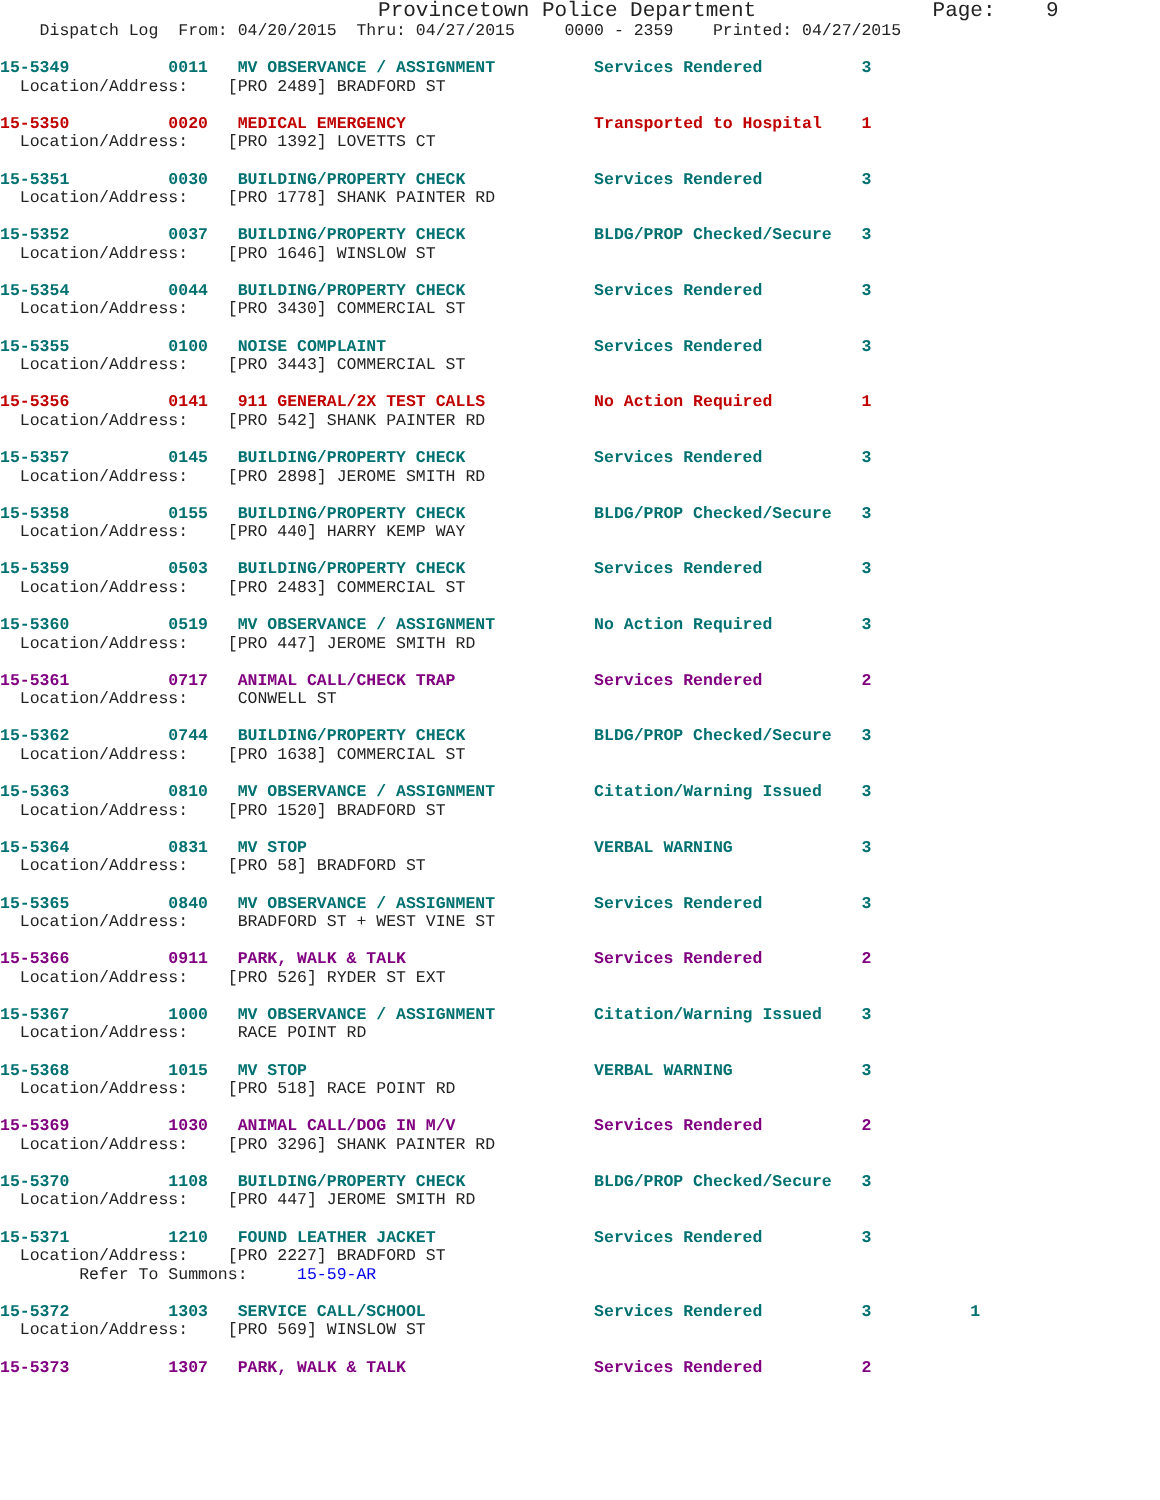Provincetown Police Department              Page:    9
    Dispatch Log  From: 04/20/2015  Thru: 04/27/2015     0000 - 2359    Printed: 04/27/2015
15-5349          0011   MV OBSERVANCE / ASSIGNMENT          Services Rendered          3
  Location/Address:    [PRO 2489] BRADFORD ST
15-5350          0020   MEDICAL EMERGENCY                   Transported to Hospital    1
  Location/Address:    [PRO 1392] LOVETTS CT
15-5351          0030   BUILDING/PROPERTY CHECK             Services Rendered          3
  Location/Address:    [PRO 1778] SHANK PAINTER RD
15-5352          0037   BUILDING/PROPERTY CHECK             BLDG/PROP Checked/Secure   3
  Location/Address:    [PRO 1646] WINSLOW ST
15-5354          0044   BUILDING/PROPERTY CHECK             Services Rendered          3
  Location/Address:    [PRO 3430] COMMERCIAL ST
15-5355          0100   NOISE COMPLAINT                     Services Rendered          3
  Location/Address:    [PRO 3443] COMMERCIAL ST
15-5356          0141   911 GENERAL/2X TEST CALLS           No Action Required         1
  Location/Address:    [PRO 542] SHANK PAINTER RD
15-5357          0145   BUILDING/PROPERTY CHECK             Services Rendered          3
  Location/Address:    [PRO 2898] JEROME SMITH RD
15-5358          0155   BUILDING/PROPERTY CHECK             BLDG/PROP Checked/Secure   3
  Location/Address:    [PRO 440] HARRY KEMP WAY
15-5359          0503   BUILDING/PROPERTY CHECK             Services Rendered          3
  Location/Address:    [PRO 2483] COMMERCIAL ST
15-5360          0519   MV OBSERVANCE / ASSIGNMENT          No Action Required         3
  Location/Address:    [PRO 447] JEROME SMITH RD
15-5361          0717   ANIMAL CALL/CHECK TRAP              Services Rendered          2
  Location/Address:     CONWELL ST
15-5362          0744   BUILDING/PROPERTY CHECK             BLDG/PROP Checked/Secure   3
  Location/Address:    [PRO 1638] COMMERCIAL ST
15-5363          0810   MV OBSERVANCE / ASSIGNMENT          Citation/Warning Issued    3
  Location/Address:    [PRO 1520] BRADFORD ST
15-5364          0831   MV STOP                             VERBAL WARNING             3
  Location/Address:    [PRO 58] BRADFORD ST
15-5365          0840   MV OBSERVANCE / ASSIGNMENT          Services Rendered          3
  Location/Address:     BRADFORD ST + WEST VINE ST
15-5366          0911   PARK, WALK & TALK                   Services Rendered          2
  Location/Address:    [PRO 526] RYDER ST EXT
15-5367          1000   MV OBSERVANCE / ASSIGNMENT          Citation/Warning Issued    3
  Location/Address:     RACE POINT RD
15-5368          1015   MV STOP                             VERBAL WARNING             3
  Location/Address:    [PRO 518] RACE POINT RD
15-5369          1030   ANIMAL CALL/DOG IN M/V              Services Rendered          2
  Location/Address:    [PRO 3296] SHANK PAINTER RD
15-5370          1108   BUILDING/PROPERTY CHECK             BLDG/PROP Checked/Secure   3
  Location/Address:    [PRO 447] JEROME SMITH RD
15-5371          1210   FOUND LEATHER JACKET                Services Rendered          3
  Location/Address:    [PRO 2227] BRADFORD ST
        Refer To Summons:     15-59-AR
15-5372          1303   SERVICE CALL/SCHOOL                 Services Rendered          3          1
  Location/Address:    [PRO 569] WINSLOW ST
15-5373          1307   PARK, WALK & TALK                   Services Rendered          2